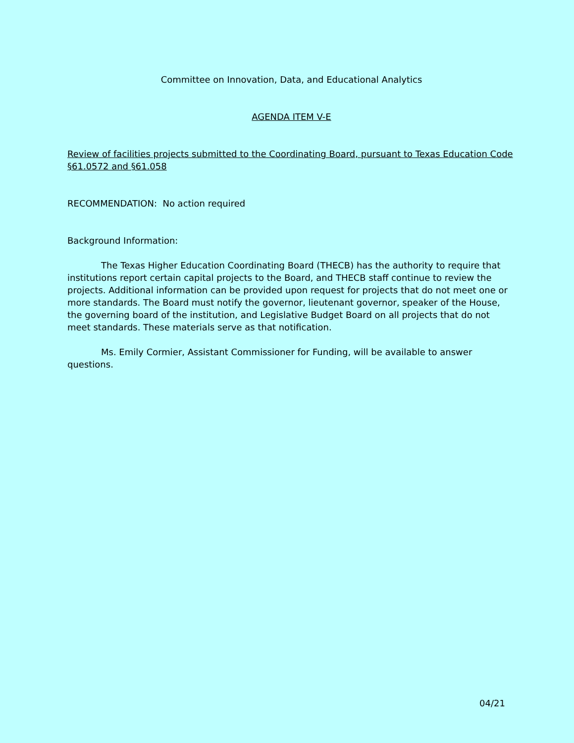Committee on Innovation, Data, and Educational Analytics
AGENDA ITEM V-E
Review of facilities projects submitted to the Coordinating Board, pursuant to Texas Education Code §61.0572 and §61.058
RECOMMENDATION: No action required
Background Information:
The Texas Higher Education Coordinating Board (THECB) has the authority to require that institutions report certain capital projects to the Board, and THECB staff continue to review the projects. Additional information can be provided upon request for projects that do not meet one or more standards. The Board must notify the governor, lieutenant governor, speaker of the House, the governing board of the institution, and Legislative Budget Board on all projects that do not meet standards. These materials serve as that notification.
Ms. Emily Cormier, Assistant Commissioner for Funding, will be available to answer questions.
04/21